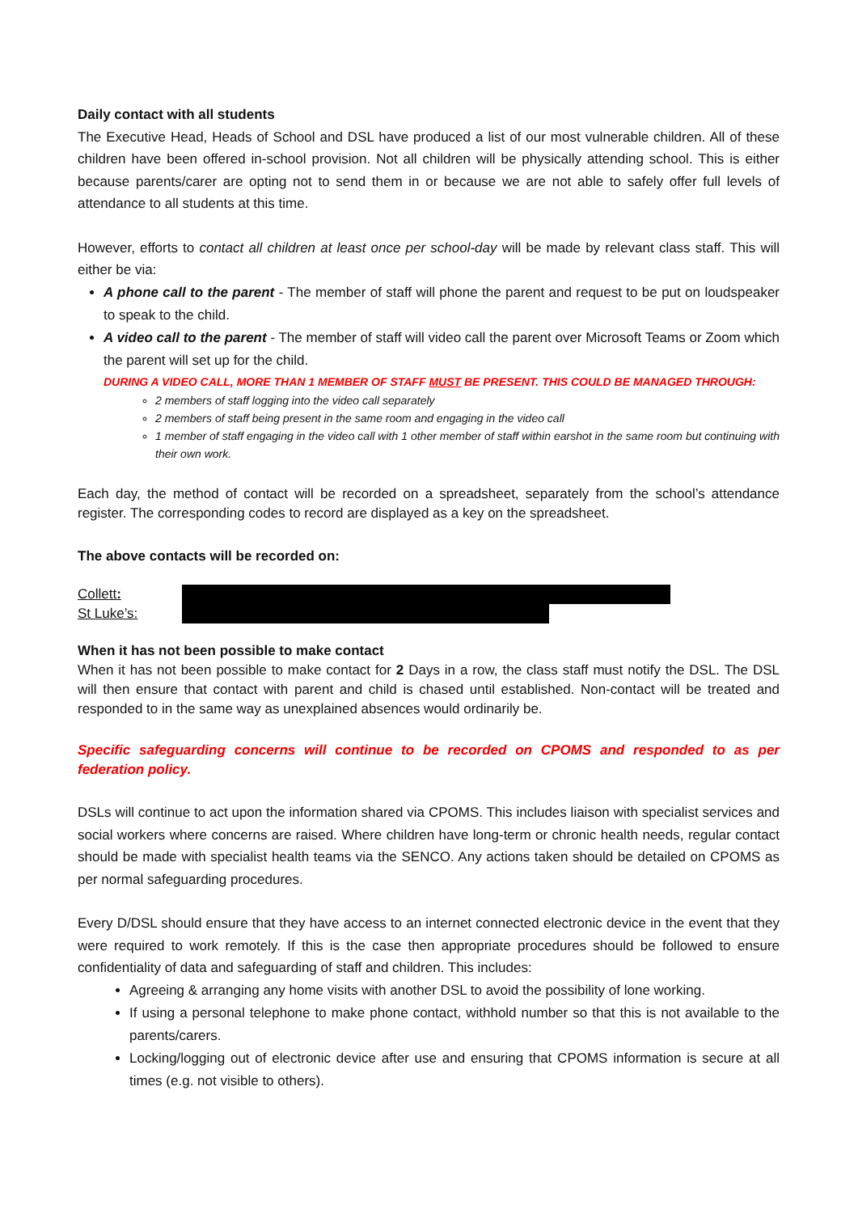Daily contact with all students
The Executive Head, Heads of School and DSL have produced a list of our most vulnerable children. All of these children have been offered in-school provision. Not all children will be physically attending school. This is either because parents/carer are opting not to send them in or because we are not able to safely offer full levels of attendance to all students at this time.
However, efforts to contact all children at least once per school-day will be made by relevant class staff. This will either be via:
A phone call to the parent - The member of staff will phone the parent and request to be put on loudspeaker to speak to the child.
A video call to the parent - The member of staff will video call the parent over Microsoft Teams or Zoom which the parent will set up for the child.
DURING A VIDEO CALL, MORE THAN 1 MEMBER OF STAFF MUST BE PRESENT. THIS COULD BE MANAGED THROUGH:
2 members of staff logging into the video call separately
2 members of staff being present in the same room and engaging in the video call
1 member of staff engaging in the video call with 1 other member of staff within earshot in the same room but continuing with their own work.
Each day, the method of contact will be recorded on a spreadsheet, separately from the school’s attendance register. The corresponding codes to record are displayed as a key on the spreadsheet.
The above contacts will be recorded on:
Collett:
St Luke’s:
When it has not been possible to make contact
When it has not been possible to make contact for 2 Days in a row, the class staff must notify the DSL. The DSL will then ensure that contact with parent and child is chased until established. Non-contact will be treated and responded to in the same way as unexplained absences would ordinarily be.
Specific safeguarding concerns will continue to be recorded on CPOMS and responded to as per federation policy.
DSLs will continue to act upon the information shared via CPOMS. This includes liaison with specialist services and social workers where concerns are raised. Where children have long-term or chronic health needs, regular contact should be made with specialist health teams via the SENCO. Any actions taken should be detailed on CPOMS as per normal safeguarding procedures.
Every D/DSL should ensure that they have access to an internet connected electronic device in the event that they were required to work remotely. If this is the case then appropriate procedures should be followed to ensure confidentiality of data and safeguarding of staff and children. This includes:
Agreeing & arranging any home visits with another DSL to avoid the possibility of lone working.
If using a personal telephone to make phone contact, withhold number so that this is not available to the parents/carers.
Locking/logging out of electronic device after use and ensuring that CPOMS information is secure at all times (e.g. not visible to others).